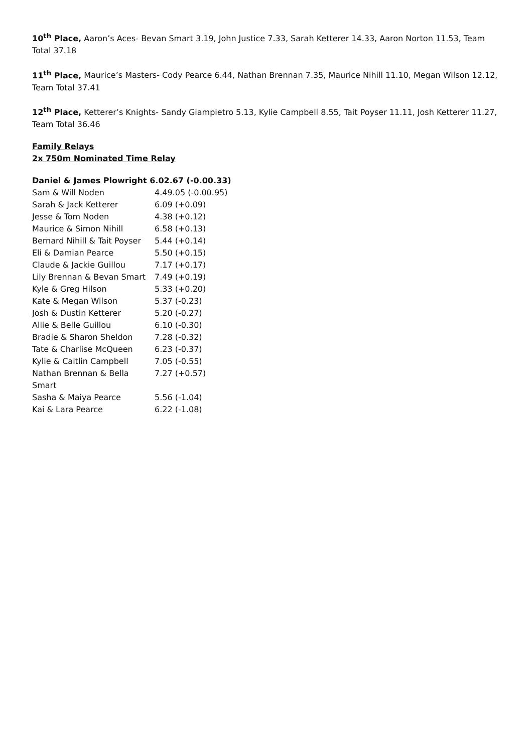10<sup>th</sup> Place, Aaron’s Aces- Bevan Smart 3.19, John Justice 7.33, Sarah Ketterer 14.33, Aaron Norton 11.53, Team Total 37.18
11<sup>th</sup> Place, Maurice’s Masters- Cody Pearce 6.44, Nathan Brennan 7.35, Maurice Nihill 11.10, Megan Wilson 12.12, Team Total 37.41
12<sup>th</sup> Place, Ketterer’s Knights- Sandy Giampietro 5.13, Kylie Campbell 8.55, Tait Poyser 11.11, Josh Ketterer 11.27, Team Total 36.46
Family Relays
2x 750m Nominated Time Relay
| Daniel & James Plowright 6.02.67 (-0.00.33) | |
| Sam & Will Noden | 4.49.05 (-0.00.95) |
| Sarah & Jack Ketterer | 6.09 (+0.09) |
| Jesse & Tom Noden | 4.38 (+0.12) |
| Maurice & Simon Nihill | 6.58 (+0.13) |
| Bernard Nihill & Tait Poyser | 5.44 (+0.14) |
| Eli & Damian Pearce | 5.50 (+0.15) |
| Claude & Jackie Guillou | 7.17 (+0.17) |
| Lily Brennan & Bevan Smart | 7.49 (+0.19) |
| Kyle & Greg Hilson | 5.33 (+0.20) |
| Kate & Megan Wilson | 5.37 (-0.23) |
| Josh & Dustin Ketterer | 5.20 (-0.27) |
| Allie & Belle Guillou | 6.10 (-0.30) |
| Bradie & Sharon Sheldon | 7.28 (-0.32) |
| Tate & Charlise McQueen | 6.23 (-0.37) |
| Kylie & Caitlin Campbell | 7.05 (-0.55) |
| Nathan Brennan & Bella Smart | 7.27 (+0.57) |
| Sasha & Maiya Pearce | 5.56 (-1.04) |
| Kai & Lara Pearce | 6.22 (-1.08) |